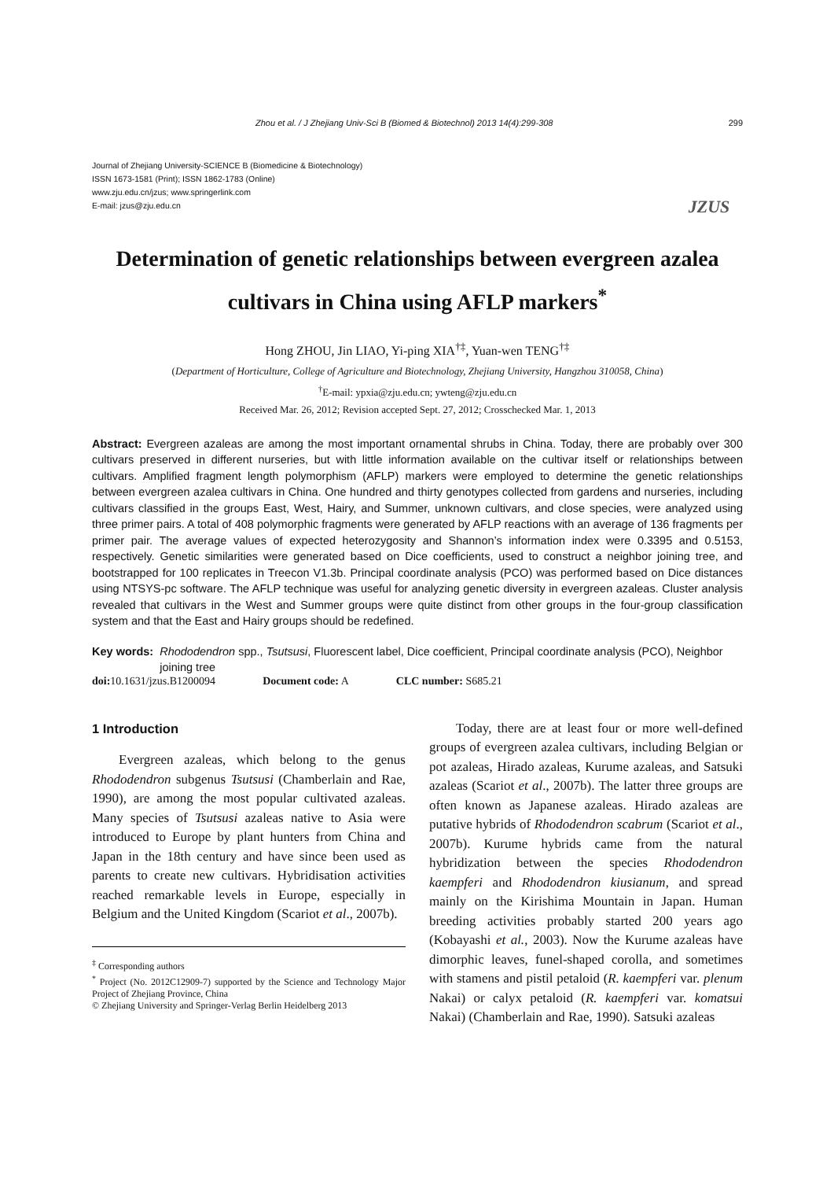Zhou et al. / J Zhejiang Univ-Sci B (Biomed & Biotechnol) 2013 14(4):299-308 299
Journal of Zhejiang University-SCIENCE B (Biomedicine & Biotechnology)
ISSN 1673-1581 (Print); ISSN 1862-1783 (Online)
www.zju.edu.cn/jzus; www.springerlink.com
E-mail: jzus@zju.edu.cn
JZUS
Determination of genetic relationships between evergreen azalea cultivars in China using AFLP markers<sup>*</sup>
Hong ZHOU, Jin LIAO, Yi-ping XIA<sup>†‡</sup>, Yuan-wen TENG<sup>†‡</sup>
(Department of Horticulture, College of Agriculture and Biotechnology, Zhejiang University, Hangzhou 310058, China)
<sup>†</sup> E-mail: ypxia@zju.edu.cn; ywteng@zju.edu.cn
Received Mar. 26, 2012; Revision accepted Sept. 27, 2012; Crosschecked Mar. 1, 2013
Abstract: Evergreen azaleas are among the most important ornamental shrubs in China. Today, there are probably over 300 cultivars preserved in different nurseries, but with little information available on the cultivar itself or relationships between cultivars. Amplified fragment length polymorphism (AFLP) markers were employed to determine the genetic relationships between evergreen azalea cultivars in China. One hundred and thirty genotypes collected from gardens and nurseries, including cultivars classified in the groups East, West, Hairy, and Summer, unknown cultivars, and close species, were analyzed using three primer pairs. A total of 408 polymorphic fragments were generated by AFLP reactions with an average of 136 fragments per primer pair. The average values of expected heterozygosity and Shannon’s information index were 0.3395 and 0.5153, respectively. Genetic similarities were generated based on Dice coefficients, used to construct a neighbor joining tree, and bootstrapped for 100 replicates in Treecon V1.3b. Principal coordinate analysis (PCO) was performed based on Dice distances using NTSYS-pc software. The AFLP technique was useful for analyzing genetic diversity in evergreen azaleas. Cluster analysis revealed that cultivars in the West and Summer groups were quite distinct from other groups in the four-group classification system and that the East and Hairy groups should be redefined.
Key words: Rhododendron spp., Tsutsusi, Fluorescent label, Dice coefficient, Principal coordinate analysis (PCO), Neighbor joining tree
doi: 10.1631/jzus.B1200094 Document code: A CLC number: S685.21
1 Introduction
Evergreen azaleas, which belong to the genus Rhododendron subgenus Tsutsusi (Chamberlain and Rae, 1990), are among the most popular cultivated azaleas. Many species of Tsutsusi azaleas native to Asia were introduced to Europe by plant hunters from China and Japan in the 18th century and have since been used as parents to create new cultivars. Hybridisation activities reached remarkable levels in Europe, especially in Belgium and the United Kingdom (Scariot et al., 2007b).
<sup>‡</sup> Corresponding authors
<sup>*</sup> Project (No. 2012C12909-7) supported by the Science and Technology Major Project of Zhejiang Province, China
© Zhejiang University and Springer-Verlag Berlin Heidelberg 2013
Today, there are at least four or more well-defined groups of evergreen azalea cultivars, including Belgian or pot azaleas, Hirado azaleas, Kurume azaleas, and Satsuki azaleas (Scariot et al., 2007b). The latter three groups are often known as Japanese azaleas. Hirado azaleas are putative hybrids of Rhododendron scabrum (Scariot et al., 2007b). Kurume hybrids came from the natural hybridization between the species Rhododendron kaempferi and Rhododendron kiusianum, and spread mainly on the Kirishima Mountain in Japan. Human breeding activities probably started 200 years ago (Kobayashi et al., 2003). Now the Kurume azaleas have dimorphic leaves, funel-shaped corolla, and sometimes with stamens and pistil petaloid (R. kaempferi var. plenum Nakai) or calyx petaloid (R. kaempferi var. komatsui Nakai) (Chamberlain and Rae, 1990). Satsuki azaleas